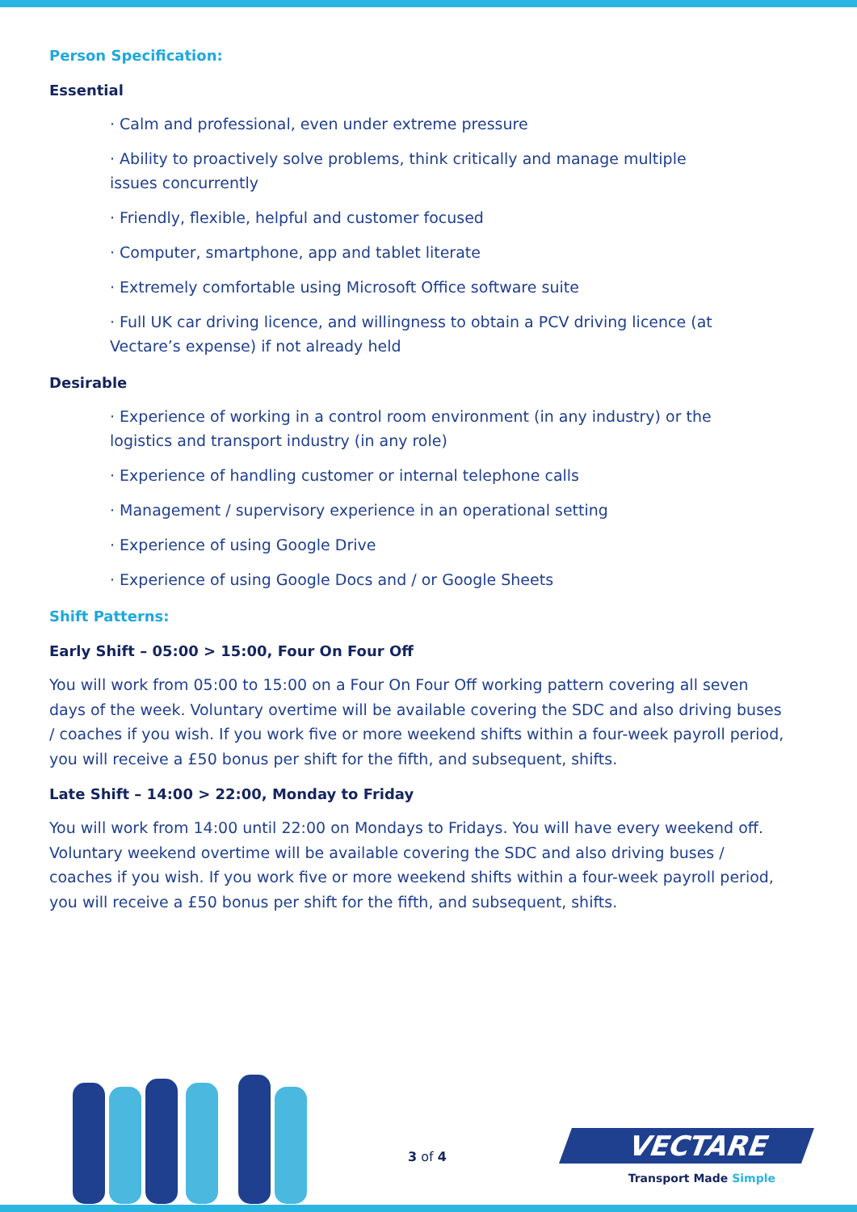Person Specification:
Essential
· Calm and professional, even under extreme pressure
· Ability to proactively solve problems, think critically and manage multiple issues concurrently
· Friendly, flexible, helpful and customer focused
· Computer, smartphone, app and tablet literate
· Extremely comfortable using Microsoft Office software suite
· Full UK car driving licence, and willingness to obtain a PCV driving licence (at Vectare’s expense) if not already held
Desirable
· Experience of working in a control room environment (in any industry) or the logistics and transport industry (in any role)
· Experience of handling customer or internal telephone calls
· Management / supervisory experience in an operational setting
· Experience of using Google Drive
· Experience of using Google Docs and / or Google Sheets
Shift Patterns:
Early Shift – 05:00 > 15:00, Four On Four Off
You will work from 05:00 to 15:00 on a Four On Four Off working pattern covering all seven days of the week. Voluntary overtime will be available covering the SDC and also driving buses / coaches if you wish. If you work five or more weekend shifts within a four-week payroll period, you will receive a £50 bonus per shift for the fifth, and subsequent, shifts.
Late Shift – 14:00 > 22:00, Monday to Friday
You will work from 14:00 until 22:00 on Mondays to Fridays. You will have every weekend off. Voluntary weekend overtime will be available covering the SDC and also driving buses / coaches if you wish. If you work five or more weekend shifts within a four-week payroll period, you will receive a £50 bonus per shift for the fifth, and subsequent, shifts.
3 of 4
VECTARE
Transport Made Simple